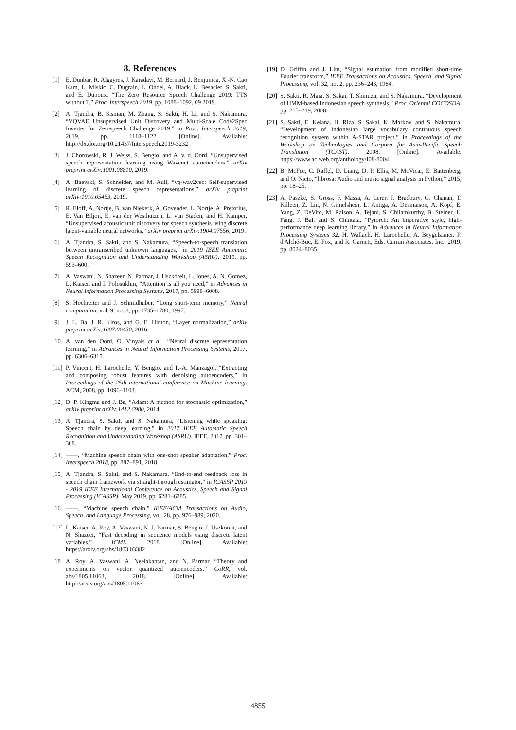8. References
[1] E. Dunbar, R. Algayres, J. Karadayi, M. Bernard, J. Benjumea, X.-N. Cao Kam, L. Miskic, C. Dugrain, L. Ondel, A. Black, L. Besacier, S. Sakti, and E. Dupoux, “The Zero Resource Speech Challenge 2019: TTS without T,” Proc. Interspeech 2019, pp. 1088–1092, 09 2019.
[2] A. Tjandra, B. Sisman, M. Zhang, S. Sakti, H. Li, and S. Nakamura, “VQVAE Unsupervised Unit Discovery and Multi-Scale Code2Spec Inverter for Zerospeech Challenge 2019,” in Proc. Interspeech 2019, 2019, pp. 1118–1122. [Online]. Available: http://dx.doi.org/10.21437/Interspeech.2019-3232
[3] J. Chorowski, R. J. Weiss, S. Bengio, and A. v. d. Oord, “Unsupervised speech representation learning using Wavenet autoencoders,” arXiv preprint arXiv:1901.08810, 2019.
[4] A. Baevski, S. Schneider, and M. Auli, “vq-wav2vec: Self-supervised learning of discrete speech representations,” arXiv preprint arXiv:1910.05453, 2019.
[5] R. Eloff, A. Nortje, B. van Niekerk, A. Govender, L. Nortje, A. Pretorius, E. Van Biljon, E. van der Westhuizen, L. van Staden, and H. Kamper, “Unsupervised acoustic unit discovery for speech synthesis using discrete latent-variable neural networks,” arXiv preprint arXiv:1904.07556, 2019.
[6] A. Tjandra, S. Sakti, and S. Nakamura, “Speech-to-speech translation between untranscribed unknown languages,” in 2019 IEEE Automatic Speech Recognition and Understanding Workshop (ASRU), 2019, pp. 593–600.
[7] A. Vaswani, N. Shazeer, N. Parmar, J. Uszkoreit, L. Jones, A. N. Gomez, L. Kaiser, and I. Polosukhin, “Attention is all you need,” in Advances in Neural Information Processing Systems, 2017, pp. 5998–6008.
[8] S. Hochreiter and J. Schmidhuber, “Long short-term memory,” Neural computation, vol. 9, no. 8, pp. 1735–1780, 1997.
[9] J. L. Ba, J. R. Kiros, and G. E. Hinton, “Layer normalization,” arXiv preprint arXiv:1607.06450, 2016.
[10] A. van den Oord, O. Vinyals et al., “Neural discrete representation learning,” in Advances in Neural Information Processing Systems, 2017, pp. 6306–6315.
[11] P. Vincent, H. Larochelle, Y. Bengio, and P.-A. Manzagol, “Extracting and composing robust features with denoising autoencoders,” in Proceedings of the 25th international conference on Machine learning. ACM, 2008, pp. 1096–1103.
[12] D. P. Kingma and J. Ba, “Adam: A method for stochastic optimization,” arXiv preprint arXiv:1412.6980, 2014.
[13] A. Tjandra, S. Sakti, and S. Nakamura, “Listening while speaking: Speech chain by deep learning,” in 2017 IEEE Automatic Speech Recognition and Understanding Workshop (ASRU). IEEE, 2017, pp. 301–308.
[14] ——, “Machine speech chain with one-shot speaker adaptation,” Proc. Interspeech 2018, pp. 887–891, 2018.
[15] A. Tjandra, S. Sakti, and S. Nakamura, “End-to-end feedback loss in speech chain framework via straight-through estimator,” in ICASSP 2019 - 2019 IEEE International Conference on Acoustics, Speech and Signal Processing (ICASSP), May 2019, pp. 6281–6285.
[16] ——, “Machine speech chain,” IEEE/ACM Transactions on Audio, Speech, and Language Processing, vol. 28, pp. 976–989, 2020.
[17] L. Kaiser, A. Roy, A. Vaswani, N. J. Parmar, S. Bengio, J. Uszkoreit, and N. Shazeer, “Fast decoding in sequence models using discrete latent variables,” ICML, 2018. [Online]. Available: https://arxiv.org/abs/1803.03382
[18] A. Roy, A. Vaswani, A. Neelakantan, and N. Parmar, “Theory and experiments on vector quantized autoencoders,” CoRR, vol. abs/1805.11063, 2018. [Online]. Available: http://arxiv.org/abs/1805.11063
[19] D. Griffin and J. Lim, “Signal estimation from modified short-time Fourier transform,” IEEE Transactions on Acoustics, Speech, and Signal Processing, vol. 32, no. 2, pp. 236–243, 1984.
[20] S. Sakti, R. Maia, S. Sakai, T. Shimizu, and S. Nakamura, “Development of HMM-based Indonesian speech synthesis,” Proc. Oriental COCOSDA, pp. 215–219, 2008.
[21] S. Sakti, E. Kelana, H. Riza, S. Sakai, K. Markov, and S. Nakamura, “Development of Indonesian large vocabulary continuous speech recognition system within A-STAR project,” in Proceedings of the Workshop on Technologies and Corpora for Asia-Pacific Speech Translation (TCAST), 2008. [Online]. Available: https://www.aclweb.org/anthology/I08-8004
[22] B. McFee, C. Raffel, D. Liang, D. P. Ellis, M. McVicar, E. Battenberg, and O. Nieto, “librosa: Audio and music signal analysis in Python,” 2015, pp. 18–25.
[23] A. Paszke, S. Gross, F. Massa, A. Lerer, J. Bradbury, G. Chanan, T. Killeen, Z. Lin, N. Gimelshein, L. Antiga, A. Desmaison, A. Kopf, E. Yang, Z. DeVito, M. Raison, A. Tejani, S. Chilamkurthy, B. Steiner, L. Fang, J. Bai, and S. Chintala, “Pytorch: An imperative style, high-performance deep learning library,” in Advances in Neural Information Processing Systems 32, H. Wallach, H. Larochelle, A. Beygelzimer, F. d'Alché-Buc, E. Fox, and R. Garnett, Eds. Curran Associates, Inc., 2019, pp. 8024–8035.
4855